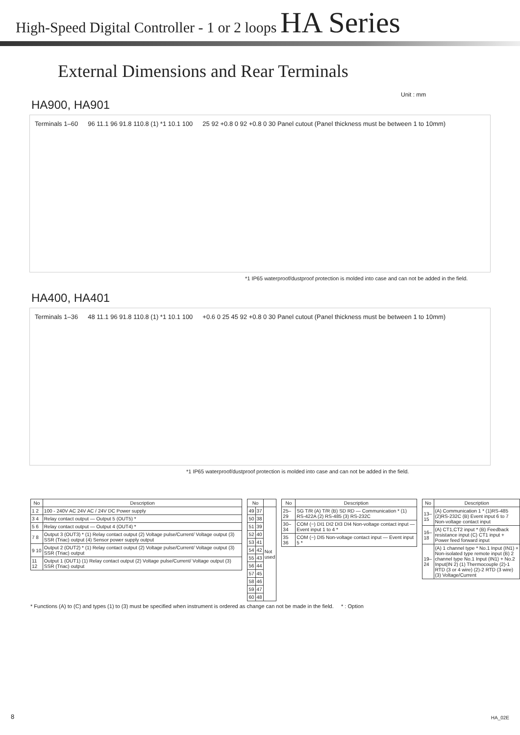High-Speed Digital Controller - 1 or 2 loops HA Series
External Dimensions and Rear Terminals
Unit : mm
HA900, HA901
Terminals 1–60 96 11.1 96 91.8 110.8 (1) *1 10.1 100
25 92 +0.8 0 92 +0.8 0 30 Panel cutout (Panel thickness must be between 1 to 10mm)
*1 IP65 waterproof/dustproof protection is molded into case and can not be added in the field.
HA400, HA401
Terminals 1–36 48 11.1 96 91.8 110.8 (1) *1 10.1 100
+0.6 0 25 45 92 +0.8 0 30 Panel cutout (Panel thickness must be between 1 to 10mm)
*1 IP65 waterproof/dustproof protection is molded into case and can not be added in the field.
| No | Description |
| --- | --- |
| 1 2 | 100 - 240V AC 24V AC / 24V DC Power supply |
| 3 4 | Relay contact output — Output 5 (OUT5) * |
| 5 6 | Relay contact output — Output 4 (OUT4) * |
| 7 8 | Output 3 (OUT3) * (1) Relay contact output (2) Voltage pulse/Current/ Voltage output (3) SSR (Triac) output (4) Sensor power supply output |
| 9 10 | Output 2 (OUT2) * (1) Relay contact output (2) Voltage pulse/Current/ Voltage output (3) SSR (Triac) output |
| 11 12 | Output 1 (OUT1) (1) Relay contact output (2) Voltage pulse/Current/ Voltage output (3) SSR (Triac) output |
| No | | |
| --- | --- | --- |
| 49 | 37 | Not used |
| 50 | 38 | |
| 51 | 39 | |
| 52 | 40 | |
| 53 | 41 | |
| 54 | 42 | |
| 55 | 43 | |
| 56 | 44 | |
| 57 | 45 | |
| 58 | 46 | |
| 59 | 47 | |
| 60 | 48 | |
| No | Description |
| --- | --- |
| 25–29 | SG T/R (A) T/R (B) SD RD — Communication * (1) RS-422A (2) RS-485 (3) RS-232C |
| 30–34 | COM (−) DI1 DI2 DI3 DI4 Non-voltage contact input — Event input 1 to 4 * |
| 35 36 | COM (−) DI5 Non-voltage contact input — Event input 5 * |
| No | Description |
| --- | --- |
| 13–15 | (A) Communication 1 * (1)RS-485 (2)RS-232C (B) Event input 6 to 7 Non-voltage contact input |
| 16–18 | (A) CT1,CT2 input * (B) Feedback resistance input (C) CT1 input + Power feed forward input |
| 19–24 | (A) 1 channel type * No.1 Input (IN1) + Non-isolated type remote input (B) 2 channel type No.1 Input (IN1) + No.2 Input(IN 2) (1) Thermocouple (2)-1 RTD (3 or 4 wire) (2)-2 RTD (3 wire) (3) Voltage/Current |
* Functions (A) to (C) and types (1) to (3) must be specified when instrument is ordered as change can not be made in the field. * : Option
8 HA_02E